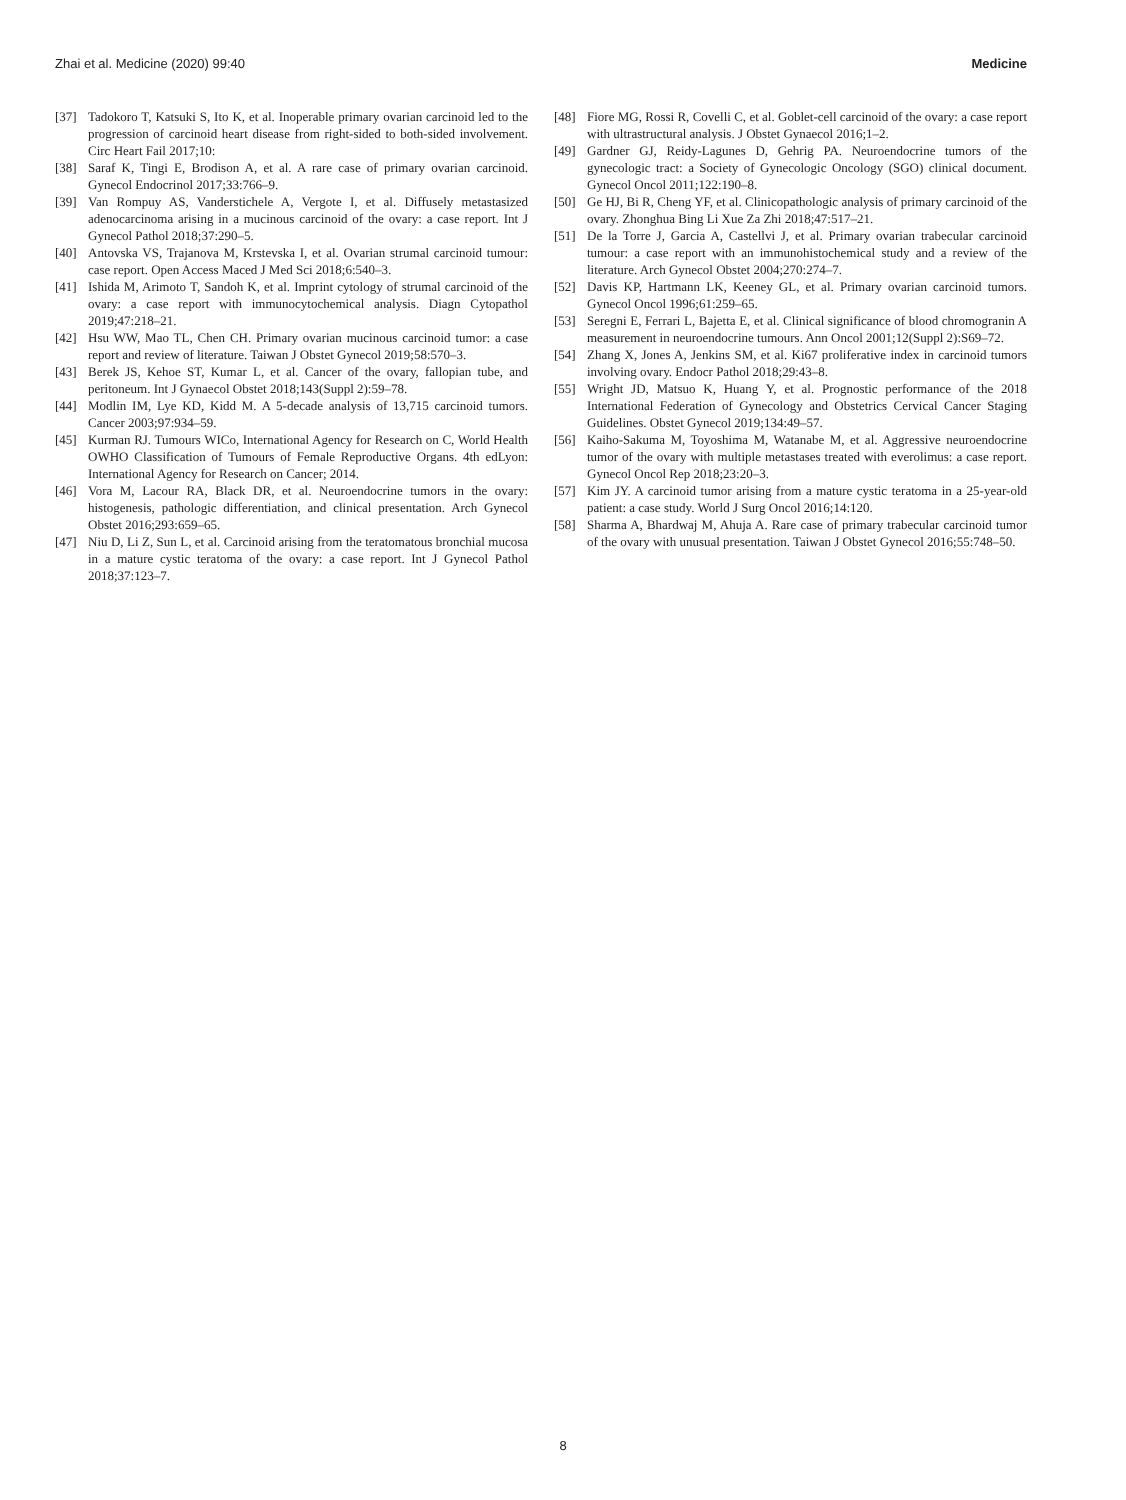Zhai et al. Medicine (2020) 99:40 Medicine
[37] Tadokoro T, Katsuki S, Ito K, et al. Inoperable primary ovarian carcinoid led to the progression of carcinoid heart disease from right-sided to both-sided involvement. Circ Heart Fail 2017;10:
[38] Saraf K, Tingi E, Brodison A, et al. A rare case of primary ovarian carcinoid. Gynecol Endocrinol 2017;33:766–9.
[39] Van Rompuy AS, Vanderstichele A, Vergote I, et al. Diffusely metastasized adenocarcinoma arising in a mucinous carcinoid of the ovary: a case report. Int J Gynecol Pathol 2018;37:290–5.
[40] Antovska VS, Trajanova M, Krstevska I, et al. Ovarian strumal carcinoid tumour: case report. Open Access Maced J Med Sci 2018;6:540–3.
[41] Ishida M, Arimoto T, Sandoh K, et al. Imprint cytology of strumal carcinoid of the ovary: a case report with immunocytochemical analysis. Diagn Cytopathol 2019;47:218–21.
[42] Hsu WW, Mao TL, Chen CH. Primary ovarian mucinous carcinoid tumor: a case report and review of literature. Taiwan J Obstet Gynecol 2019;58:570–3.
[43] Berek JS, Kehoe ST, Kumar L, et al. Cancer of the ovary, fallopian tube, and peritoneum. Int J Gynaecol Obstet 2018;143(Suppl 2):59–78.
[44] Modlin IM, Lye KD, Kidd M. A 5-decade analysis of 13,715 carcinoid tumors. Cancer 2003;97:934–59.
[45] Kurman RJ. Tumours WICo, International Agency for Research on C, World Health OWHO Classification of Tumours of Female Reproductive Organs. 4th edLyon: International Agency for Research on Cancer; 2014.
[46] Vora M, Lacour RA, Black DR, et al. Neuroendocrine tumors in the ovary: histogenesis, pathologic differentiation, and clinical presentation. Arch Gynecol Obstet 2016;293:659–65.
[47] Niu D, Li Z, Sun L, et al. Carcinoid arising from the teratomatous bronchial mucosa in a mature cystic teratoma of the ovary: a case report. Int J Gynecol Pathol 2018;37:123–7.
[48] Fiore MG, Rossi R, Covelli C, et al. Goblet-cell carcinoid of the ovary: a case report with ultrastructural analysis. J Obstet Gynaecol 2016;1–2.
[49] Gardner GJ, Reidy-Lagunes D, Gehrig PA. Neuroendocrine tumors of the gynecologic tract: a Society of Gynecologic Oncology (SGO) clinical document. Gynecol Oncol 2011;122:190–8.
[50] Ge HJ, Bi R, Cheng YF, et al. Clinicopathologic analysis of primary carcinoid of the ovary. Zhonghua Bing Li Xue Za Zhi 2018;47:517–21.
[51] De la Torre J, Garcia A, Castellvi J, et al. Primary ovarian trabecular carcinoid tumour: a case report with an immunohistochemical study and a review of the literature. Arch Gynecol Obstet 2004;270:274–7.
[52] Davis KP, Hartmann LK, Keeney GL, et al. Primary ovarian carcinoid tumors. Gynecol Oncol 1996;61:259–65.
[53] Seregni E, Ferrari L, Bajetta E, et al. Clinical significance of blood chromogranin A measurement in neuroendocrine tumours. Ann Oncol 2001;12(Suppl 2):S69–72.
[54] Zhang X, Jones A, Jenkins SM, et al. Ki67 proliferative index in carcinoid tumors involving ovary. Endocr Pathol 2018;29:43–8.
[55] Wright JD, Matsuo K, Huang Y, et al. Prognostic performance of the 2018 International Federation of Gynecology and Obstetrics Cervical Cancer Staging Guidelines. Obstet Gynecol 2019;134:49–57.
[56] Kaiho-Sakuma M, Toyoshima M, Watanabe M, et al. Aggressive neuroendocrine tumor of the ovary with multiple metastases treated with everolimus: a case report. Gynecol Oncol Rep 2018;23:20–3.
[57] Kim JY. A carcinoid tumor arising from a mature cystic teratoma in a 25-year-old patient: a case study. World J Surg Oncol 2016;14:120.
[58] Sharma A, Bhardwaj M, Ahuja A. Rare case of primary trabecular carcinoid tumor of the ovary with unusual presentation. Taiwan J Obstet Gynecol 2016;55:748–50.
8